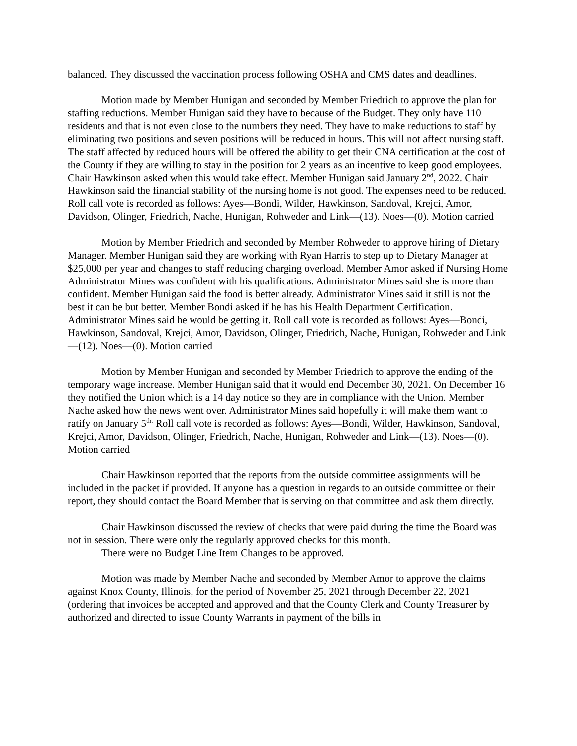balanced. They discussed the vaccination process following OSHA and CMS dates and deadlines.
Motion made by Member Hunigan and seconded by Member Friedrich to approve the plan for staffing reductions. Member Hunigan said they have to because of the Budget. They only have 110 residents and that is not even close to the numbers they need. They have to make reductions to staff by eliminating two positions and seven positions will be reduced in hours. This will not affect nursing staff. The staff affected by reduced hours will be offered the ability to get their CNA certification at the cost of the County if they are willing to stay in the position for 2 years as an incentive to keep good employees. Chair Hawkinson asked when this would take effect. Member Hunigan said January 2<sup>nd</sup>, 2022. Chair Hawkinson said the financial stability of the nursing home is not good. The expenses need to be reduced. Roll call vote is recorded as follows: Ayes—Bondi, Wilder, Hawkinson, Sandoval, Krejci, Amor, Davidson, Olinger, Friedrich, Nache, Hunigan, Rohweder and Link—(13). Noes—(0). Motion carried
Motion by Member Friedrich and seconded by Member Rohweder to approve hiring of Dietary Manager. Member Hunigan said they are working with Ryan Harris to step up to Dietary Manager at $25,000 per year and changes to staff reducing charging overload. Member Amor asked if Nursing Home Administrator Mines was confident with his qualifications. Administrator Mines said she is more than confident. Member Hunigan said the food is better already. Administrator Mines said it still is not the best it can be but better. Member Bondi asked if he has his Health Department Certification. Administrator Mines said he would be getting it. Roll call vote is recorded as follows: Ayes—Bondi, Hawkinson, Sandoval, Krejci, Amor, Davidson, Olinger, Friedrich, Nache, Hunigan, Rohweder and Link—(12). Noes—(0). Motion carried
Motion by Member Hunigan and seconded by Member Friedrich to approve the ending of the temporary wage increase. Member Hunigan said that it would end December 30, 2021. On December 16 they notified the Union which is a 14 day notice so they are in compliance with the Union. Member Nache asked how the news went over. Administrator Mines said hopefully it will make them want to ratify on January 5<sup>th.</sup> Roll call vote is recorded as follows: Ayes—Bondi, Wilder, Hawkinson, Sandoval, Krejci, Amor, Davidson, Olinger, Friedrich, Nache, Hunigan, Rohweder and Link—(13). Noes—(0). Motion carried
Chair Hawkinson reported that the reports from the outside committee assignments will be included in the packet if provided. If anyone has a question in regards to an outside committee or their report, they should contact the Board Member that is serving on that committee and ask them directly.
Chair Hawkinson discussed the review of checks that were paid during the time the Board was not in session. There were only the regularly approved checks for this month.
There were no Budget Line Item Changes to be approved.
Motion was made by Member Nache and seconded by Member Amor to approve the claims against Knox County, Illinois, for the period of November 25, 2021 through December 22, 2021 (ordering that invoices be accepted and approved and that the County Clerk and County Treasurer by authorized and directed to issue County Warrants in payment of the bills in